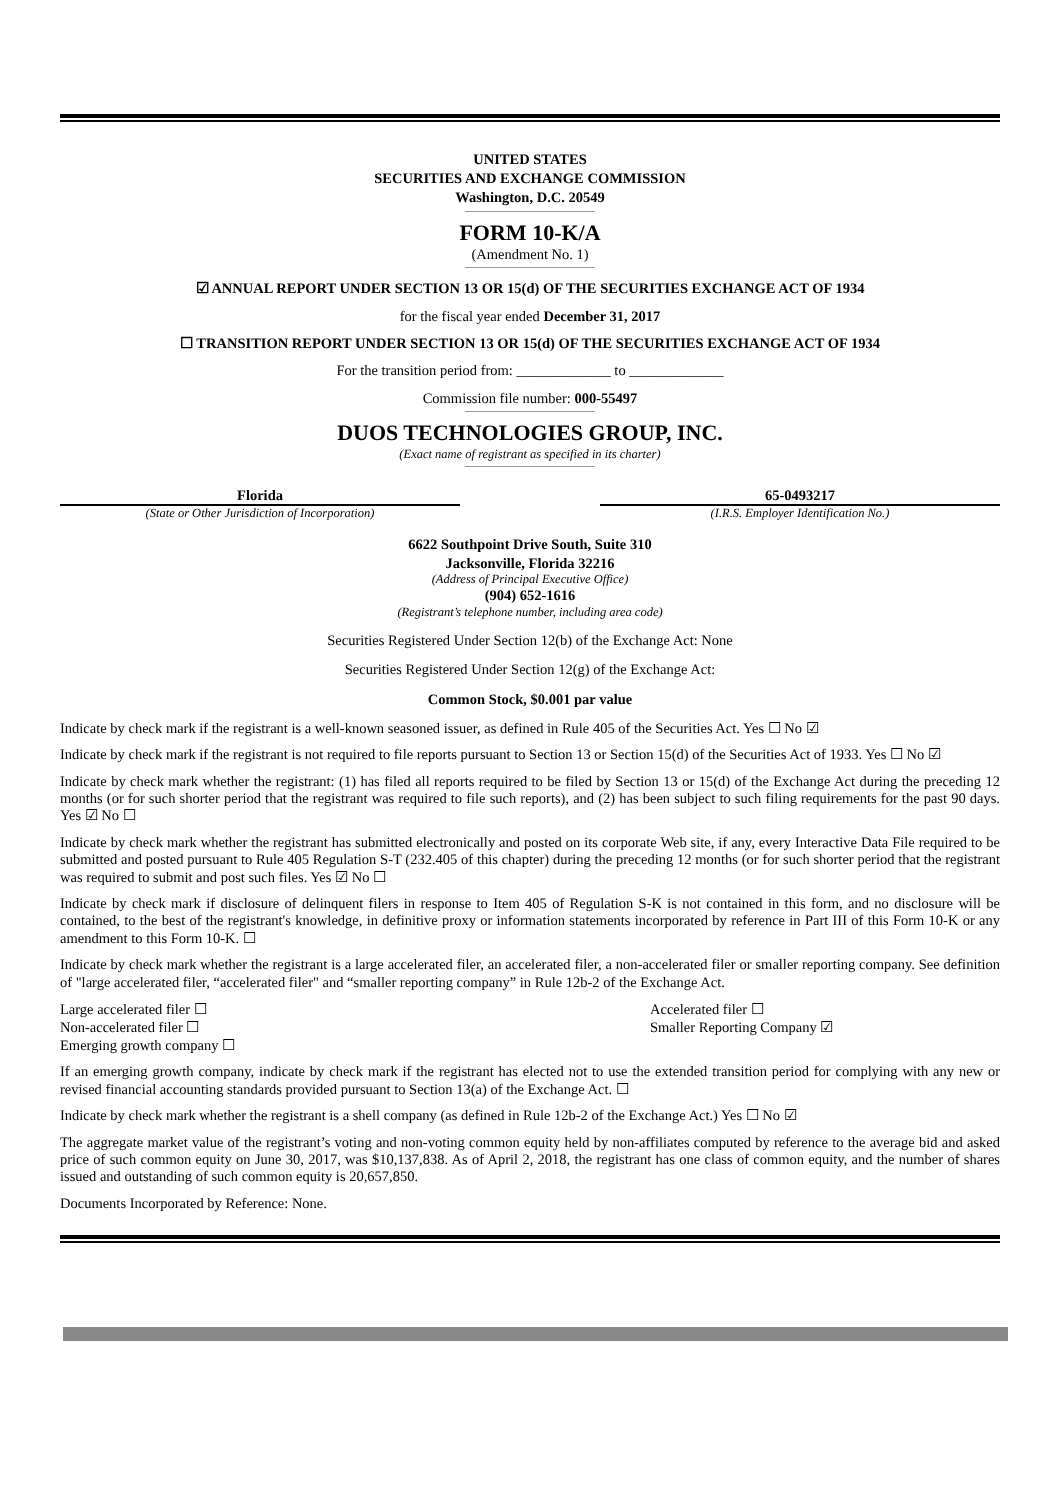UNITED STATES
SECURITIES AND EXCHANGE COMMISSION
Washington, D.C. 20549
FORM 10-K/A
(Amendment No. 1)
☑ ANNUAL REPORT UNDER SECTION 13 OR 15(d) OF THE SECURITIES EXCHANGE ACT OF 1934
for the fiscal year ended December 31, 2017
☐ TRANSITION REPORT UNDER SECTION 13 OR 15(d) OF THE SECURITIES EXCHANGE ACT OF 1934
For the transition period from: _____________ to _____________
Commission file number: 000-55497
DUOS TECHNOLOGIES GROUP, INC.
(Exact name of registrant as specified in its charter)
Florida
(State or Other Jurisdiction of Incorporation)
65-0493217
(I.R.S. Employer Identification No.)
6622 Southpoint Drive South, Suite 310
Jacksonville, Florida 32216
(Address of Principal Executive Office)
(904) 652-1616
(Registrant’s telephone number, including area code)
Securities Registered Under Section 12(b) of the Exchange Act: None
Securities Registered Under Section 12(g) of the Exchange Act:
Common Stock, $0.001 par value
Indicate by check mark if the registrant is a well-known seasoned issuer, as defined in Rule 405 of the Securities Act. Yes ☐ No ☑
Indicate by check mark if the registrant is not required to file reports pursuant to Section 13 or Section 15(d) of the Securities Act of 1933. Yes ☐ No ☑
Indicate by check mark whether the registrant: (1) has filed all reports required to be filed by Section 13 or 15(d) of the Exchange Act during the preceding 12 months (or for such shorter period that the registrant was required to file such reports), and (2) has been subject to such filing requirements for the past 90 days. Yes ☑ No ☐
Indicate by check mark whether the registrant has submitted electronically and posted on its corporate Web site, if any, every Interactive Data File required to be submitted and posted pursuant to Rule 405 Regulation S-T (232.405 of this chapter) during the preceding 12 months (or for such shorter period that the registrant was required to submit and post such files. Yes ☑ No ☐
Indicate by check mark if disclosure of delinquent filers in response to Item 405 of Regulation S-K is not contained in this form, and no disclosure will be contained, to the best of the registrant's knowledge, in definitive proxy or information statements incorporated by reference in Part III of this Form 10-K or any amendment to this Form 10-K. ☐
Indicate by check mark whether the registrant is a large accelerated filer, an accelerated filer, a non-accelerated filer or smaller reporting company. See definition of "large accelerated filer, “accelerated filer" and “smaller reporting company” in Rule 12b-2 of the Exchange Act.
Large accelerated filer ☐
Non-accelerated filer ☐
Emerging growth company ☐
Accelerated filer ☐
Smaller Reporting Company ☑
If an emerging growth company, indicate by check mark if the registrant has elected not to use the extended transition period for complying with any new or revised financial accounting standards provided pursuant to Section 13(a) of the Exchange Act. ☐
Indicate by check mark whether the registrant is a shell company (as defined in Rule 12b-2 of the Exchange Act.) Yes ☐ No ☑
The aggregate market value of the registrant’s voting and non-voting common equity held by non-affiliates computed by reference to the average bid and asked price of such common equity on June 30, 2017, was $10,137,838. As of April 2, 2018, the registrant has one class of common equity, and the number of shares issued and outstanding of such common equity is 20,657,850.
Documents Incorporated by Reference: None.